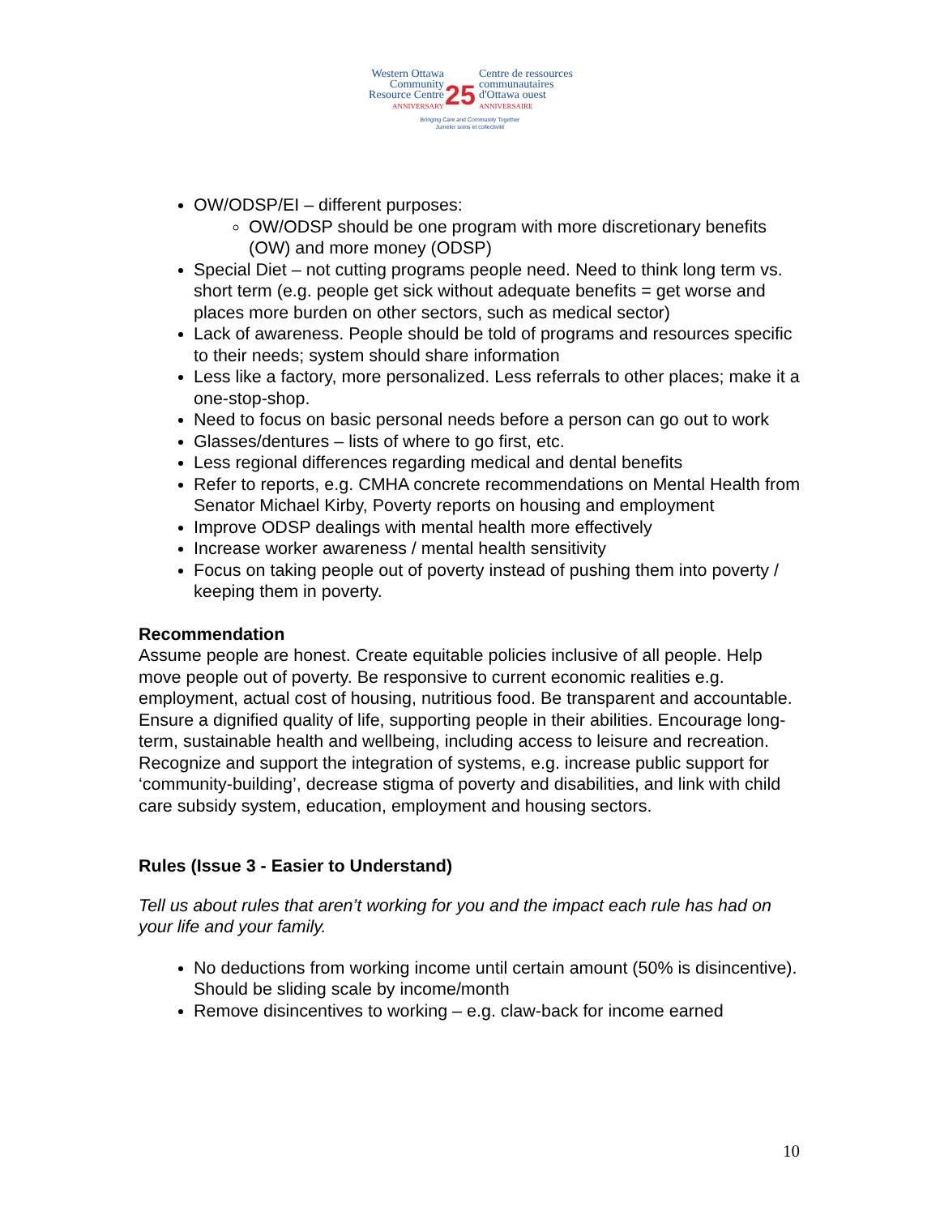Western Ottawa
Community
Resource Centre
ANNIVERSARY
25
Centre de ressources
communautaires
d'Ottawa ouest
ANNIVERSAIRE
Bringing Care and Community Together
Jumeler soins et collectivité
OW/ODSP/EI – different purposes:
OW/ODSP should be one program with more discretionary benefits (OW) and more money (ODSP)
Special Diet – not cutting programs people need. Need to think long term vs. short term (e.g. people get sick without adequate benefits = get worse and places more burden on other sectors, such as medical sector)
Lack of awareness. People should be told of programs and resources specific to their needs; system should share information
Less like a factory, more personalized. Less referrals to other places; make it a one-stop-shop.
Need to focus on basic personal needs before a person can go out to work
Glasses/dentures – lists of where to go first, etc.
Less regional differences regarding medical and dental benefits
Refer to reports, e.g. CMHA concrete recommendations on Mental Health from Senator Michael Kirby, Poverty reports on housing and employment
Improve ODSP dealings with mental health more effectively
Increase worker awareness / mental health sensitivity
Focus on taking people out of poverty instead of pushing them into poverty / keeping them in poverty.
Recommendation
Assume people are honest. Create equitable policies inclusive of all people. Help move people out of poverty. Be responsive to current economic realities e.g. employment, actual cost of housing, nutritious food. Be transparent and accountable. Ensure a dignified quality of life, supporting people in their abilities. Encourage long-term, sustainable health and wellbeing, including access to leisure and recreation. Recognize and support the integration of systems, e.g. increase public support for ‘community-building’, decrease stigma of poverty and disabilities, and link with child care subsidy system, education, employment and housing sectors.
Rules (Issue 3 - Easier to Understand)
Tell us about rules that aren’t working for you and the impact each rule has had on your life and your family.
No deductions from working income until certain amount (50% is disincentive). Should be sliding scale by income/month
Remove disincentives to working – e.g. claw-back for income earned
10